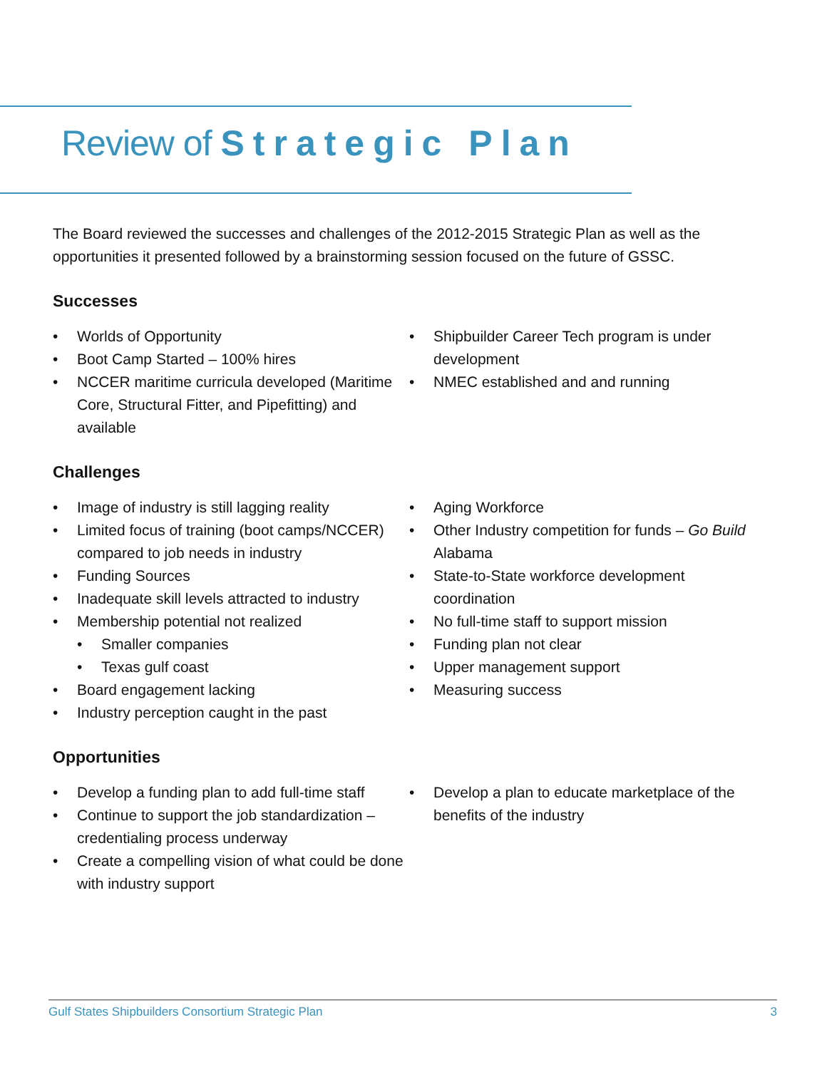Review of Strategic Plan
The Board reviewed the successes and challenges of the 2012-2015 Strategic Plan as well as the opportunities it presented followed by a brainstorming session focused on the future of GSSC.
Successes
Worlds of Opportunity
Boot Camp Started – 100% hires
NCCER maritime curricula developed (Maritime Core, Structural Fitter, and Pipefitting) and available
Shipbuilder Career Tech program is under development
NMEC established and and running
Challenges
Image of industry is still lagging reality
Limited focus of training (boot camps/NCCER) compared to job needs in industry
Funding Sources
Inadequate skill levels attracted to industry
Membership potential not realized
Smaller companies
Texas gulf coast
Board engagement lacking
Industry perception caught in the past
Aging Workforce
Other Industry competition for funds – Go Build Alabama
State-to-State workforce development coordination
No full-time staff to support mission
Funding plan not clear
Upper management support
Measuring success
Opportunities
Develop a funding plan to add full-time staff
Continue to support the job standardization – credentialing process underway
Create a compelling vision of what could be done with industry support
Develop a plan to educate marketplace of the benefits of the industry
Gulf States Shipbuilders Consortium Strategic Plan 3